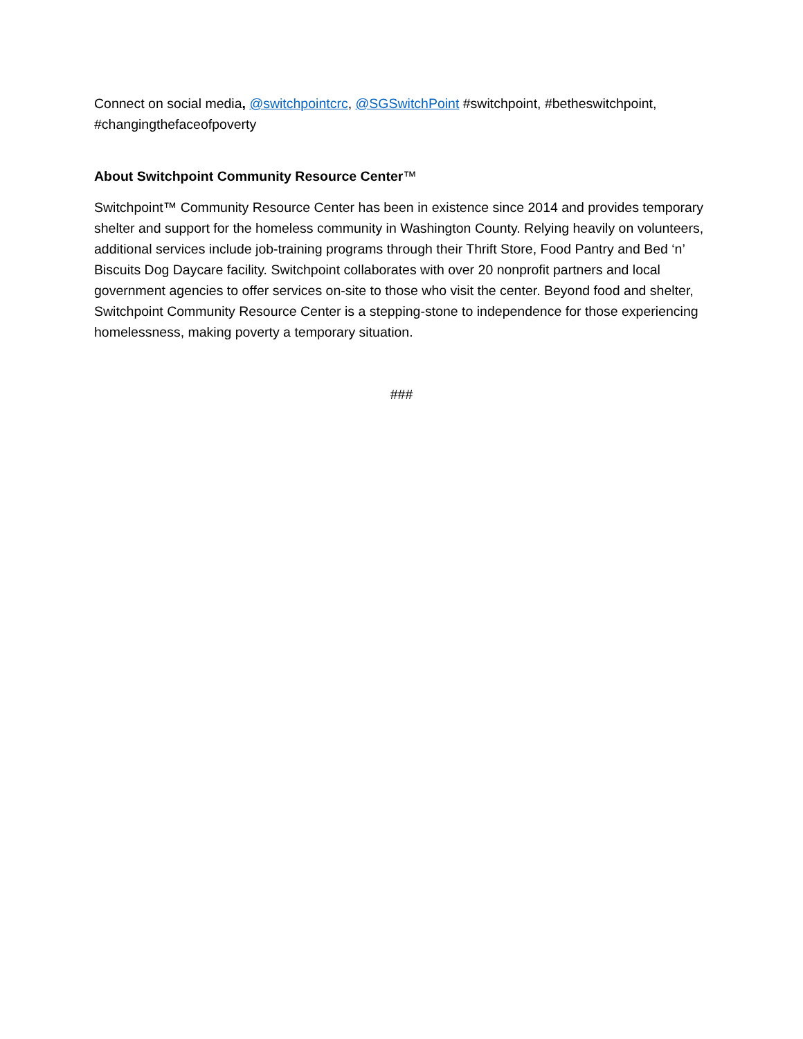Connect on social media, @switchpointcrc, @SGSwitchPoint #switchpoint, #betheswitchpoint, #changingthefaceofpoverty
About Switchpoint Community Resource Center™
Switchpoint™ Community Resource Center has been in existence since 2014 and provides temporary shelter and support for the homeless community in Washington County. Relying heavily on volunteers, additional services include job-training programs through their Thrift Store, Food Pantry and Bed ‘n’ Biscuits Dog Daycare facility. Switchpoint collaborates with over 20 nonprofit partners and local government agencies to offer services on-site to those who visit the center. Beyond food and shelter, Switchpoint Community Resource Center is a stepping-stone to independence for those experiencing homelessness, making poverty a temporary situation.
###